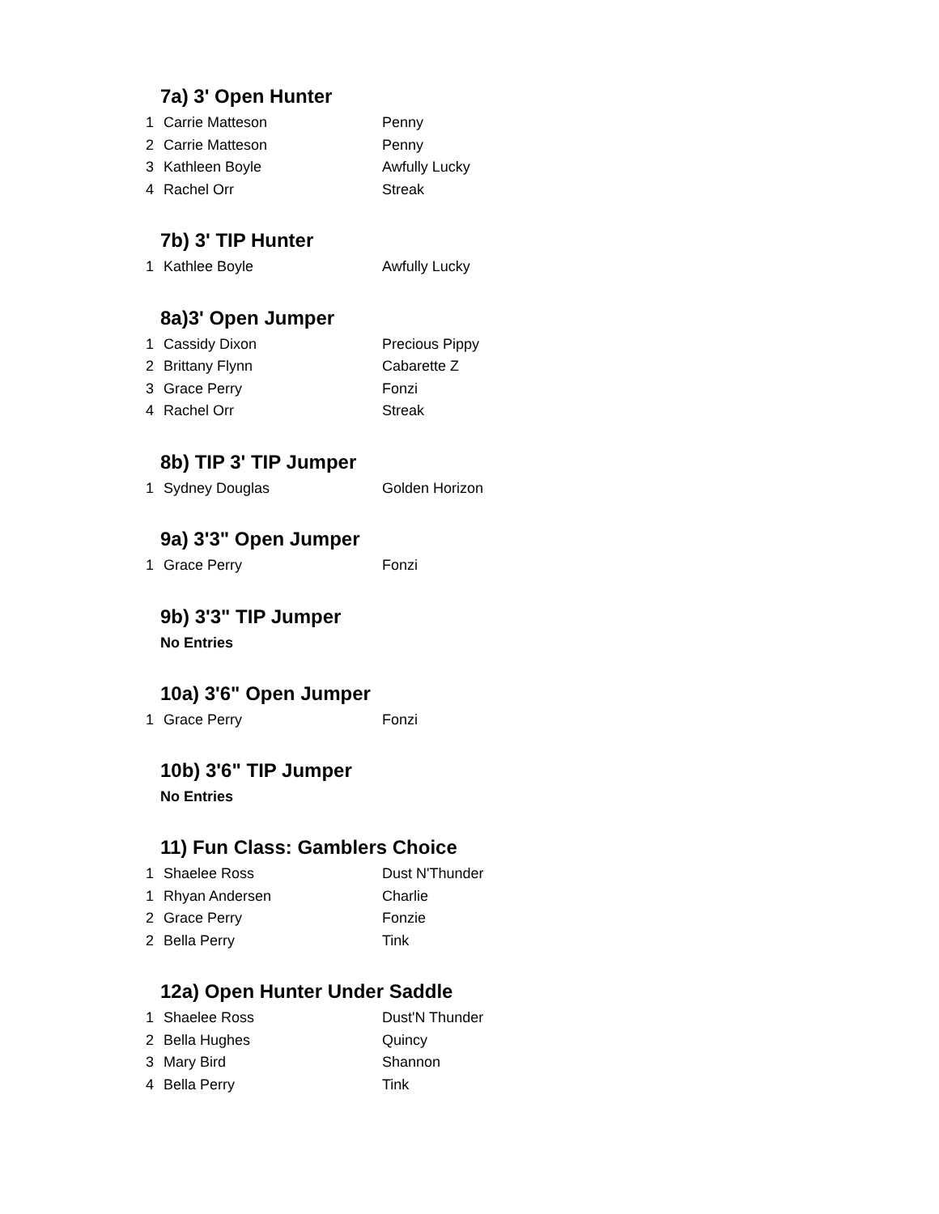7a) 3' Open Hunter
| 1 | Carrie Matteson | Penny |
| 2 | Carrie Matteson | Penny |
| 3 | Kathleen Boyle | Awfully Lucky |
| 4 | Rachel Orr | Streak |
7b) 3' TIP Hunter
| 1 | Kathlee Boyle | Awfully Lucky |
8a)3' Open Jumper
| 1 | Cassidy Dixon | Precious Pippy |
| 2 | Brittany Flynn | Cabarette Z |
| 3 | Grace Perry | Fonzi |
| 4 | Rachel Orr | Streak |
8b) TIP 3' TIP Jumper
| 1 | Sydney Douglas | Golden Horizon |
9a) 3'3" Open Jumper
| 1 | Grace Perry | Fonzi |
9b) 3'3" TIP Jumper
No Entries
10a) 3'6" Open Jumper
| 1 | Grace Perry | Fonzi |
10b) 3'6" TIP Jumper
No Entries
11) Fun Class: Gamblers Choice
| 1 | Shaelee Ross | Dust N'Thunder |
| 1 | Rhyan Andersen | Charlie |
| 2 | Grace Perry | Fonzie |
| 2 | Bella Perry | Tink |
12a) Open Hunter Under Saddle
| 1 | Shaelee Ross | Dust'N Thunder |
| 2 | Bella Hughes | Quincy |
| 3 | Mary Bird | Shannon |
| 4 | Bella Perry | Tink |